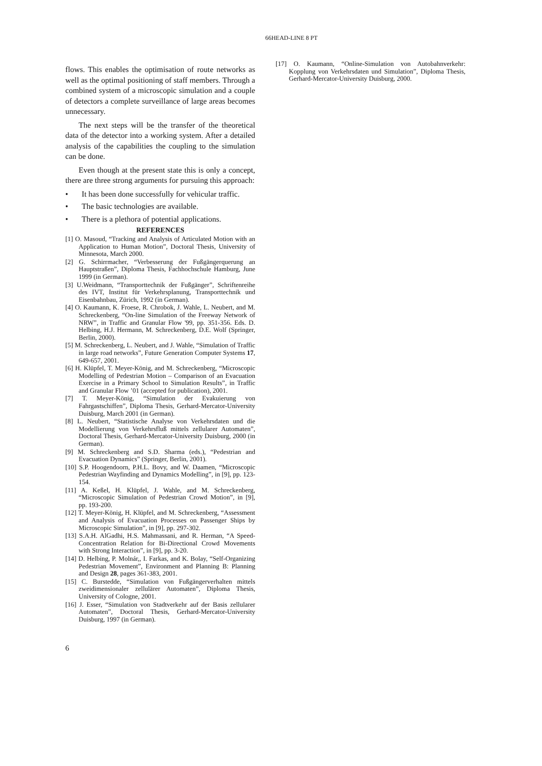66HEAD-LINE 8 PT
flows. This enables the optimisation of route networks as well as the optimal positioning of staff members. Through a combined system of a microscopic simulation and a couple of detectors a complete surveillance of large areas becomes unnecessary.
The next steps will be the transfer of the theoretical data of the detector into a working system. After a detailed analysis of the capabilities the coupling to the simulation can be done.
Even though at the present state this is only a concept, there are three strong arguments for pursuing this approach:
• It has been done successfully for vehicular traffic.
• The basic technologies are available.
• There is a plethora of potential applications.
REFERENCES
[1] O. Masoud, “Tracking and Analysis of Articulated Motion with an Application to Human Motion”, Doctoral Thesis, University of Minnesota, March 2000.
[2] G. Schirrmacher, “Verbesserung der Fußgängerquerung an Hauptstraßen”, Diploma Thesis, Fachhochschule Hamburg, June 1999 (in German).
[3] U.Weidmann, “Transporttechnik der Fußgänger”, Schriftenreihe des IVT, Institut für Verkehrsplanung, Transporttechnik und Eisenbahnbau, Zürich, 1992 (in German).
[4] O. Kaumann, K. Froese, R. Chrobok, J. Wahle, L. Neubert, and M. Schreckenberg, “On-line Simulation of the Freeway Network of NRW”, in Traffic and Granular Flow '99, pp. 351-356. Eds. D. Helbing, H.J. Hermann, M. Schreckenberg, D.E. Wolf (Springer, Berlin, 2000).
[5] M. Schreckenberg, L. Neubert, and J. Wahle, “Simulation of Traffic in large road networks”, Future Generation Computer Systems 17, 649-657, 2001.
[6] H. Klüpfel, T. Meyer-König, and M. Schreckenberg, “Microscopic Modelling of Pedestrian Motion – Comparison of an Evacuation Exercise in a Primary School to Simulation Results”, in Traffic and Granular Flow ’01 (accepted for publication), 2001.
[7] T. Meyer-König, “Simulation der Evakuierung von Fahrgastschiffen”, Diploma Thesis, Gerhard-Mercator-University Duisburg, March 2001 (in German).
[8] L. Neubert, “Statistische Analyse von Verkehrsdaten und die Modellierung von Verkehrsfluß mittels zellularer Automaten”, Doctoral Thesis, Gerhard-Mercator-University Duisburg, 2000 (in German).
[9] M. Schreckenberg and S.D. Sharma (eds.), “Pedestrian and Evacuation Dynamics” (Springer, Berlin, 2001).
[10] S.P. Hoogendoorn, P.H.L. Bovy, and W. Daamen, “Microscopic Pedestrian Wayfinding and Dynamics Modelling”, in [9], pp. 123-154.
[11] A. Keßel, H. Klüpfel, J. Wahle, and M. Schreckenberg, “Microscopic Simulation of Pedestrian Crowd Motion”, in [9], pp. 193-200.
[12] T. Meyer-König, H. Klüpfel, and M. Schreckenberg, “Assessment and Analysis of Evacuation Processes on Passenger Ships by Microscopic Simulation”, in [9], pp. 297-302.
[13] S.A.H. AlGadhi, H.S. Mahmassani, and R. Herman, “A Speed-Concentration Relation for Bi-Directional Crowd Movements with Strong Interaction”, in [9], pp. 3-20.
[14] D. Helbing, P. Molnár,, I. Farkas, and K. Bolay, “Self-Organizing Pedestrian Movement”, Environment and Planning B: Planning and Design 28, pages 361-383, 2001.
[15] C. Burstedde, “Simulation von Fußgängerverhalten mittels zweidimensionaler zellulärer Automaten”, Diploma Thesis, University of Cologne, 2001.
[16] J. Esser, “Simulation von Stadtverkehr auf der Basis zellularer Automaten”, Doctoral Thesis, Gerhard-Mercator-University Duisburg, 1997 (in German).
[17] O. Kaumann, “Online-Simulation von Autobahnverkehr: Kopplung von Verkehrsdaten und Simulation”, Diploma Thesis, Gerhard-Mercator-University Duisburg, 2000.
6